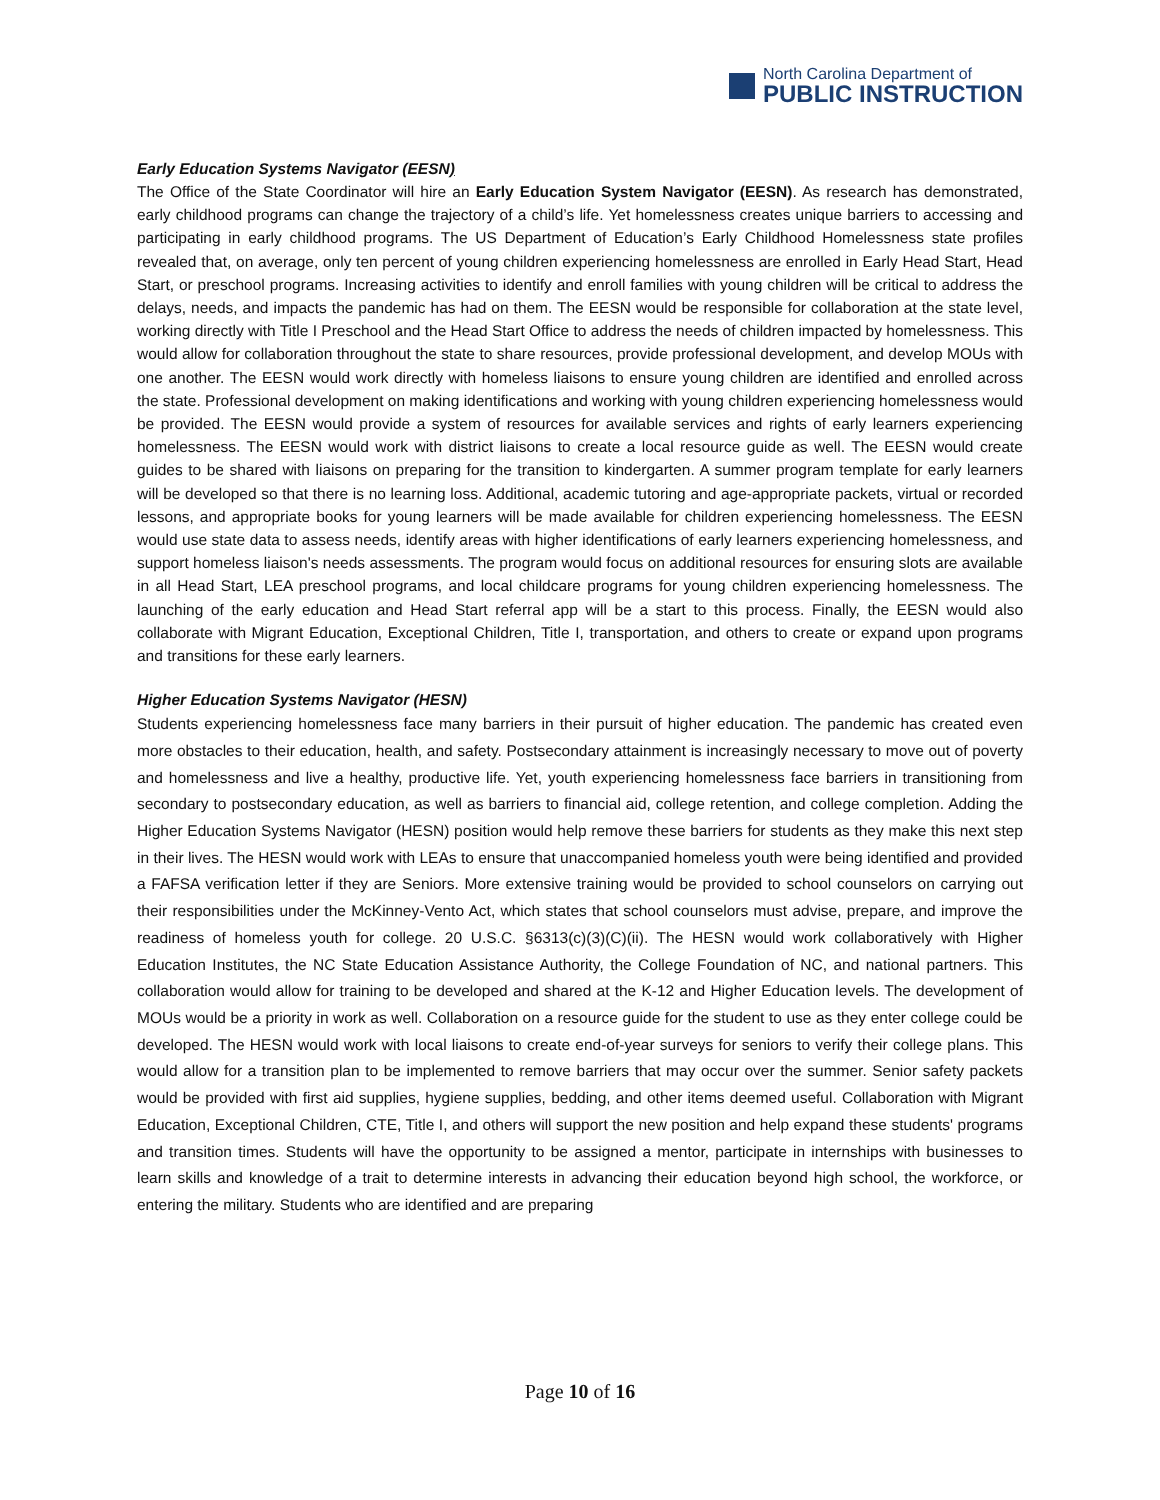North Carolina Department of
PUBLIC INSTRUCTION
Early Education Systems Navigator (EESN)
The Office of the State Coordinator will hire an Early Education System Navigator (EESN). As research has demonstrated, early childhood programs can change the trajectory of a child’s life. Yet homelessness creates unique barriers to accessing and participating in early childhood programs. The US Department of Education’s Early Childhood Homelessness state profiles revealed that, on average, only ten percent of young children experiencing homelessness are enrolled in Early Head Start, Head Start, or preschool programs. Increasing activities to identify and enroll families with young children will be critical to address the delays, needs, and impacts the pandemic has had on them. The EESN would be responsible for collaboration at the state level, working directly with Title I Preschool and the Head Start Office to address the needs of children impacted by homelessness. This would allow for collaboration throughout the state to share resources, provide professional development, and develop MOUs with one another. The EESN would work directly with homeless liaisons to ensure young children are identified and enrolled across the state. Professional development on making identifications and working with young children experiencing homelessness would be provided. The EESN would provide a system of resources for available services and rights of early learners experiencing homelessness. The EESN would work with district liaisons to create a local resource guide as well. The EESN would create guides to be shared with liaisons on preparing for the transition to kindergarten. A summer program template for early learners will be developed so that there is no learning loss. Additional, academic tutoring and age-appropriate packets, virtual or recorded lessons, and appropriate books for young learners will be made available for children experiencing homelessness. The EESN would use state data to assess needs, identify areas with higher identifications of early learners experiencing homelessness, and support homeless liaison's needs assessments. The program would focus on additional resources for ensuring slots are available in all Head Start, LEA preschool programs, and local childcare programs for young children experiencing homelessness. The launching of the early education and Head Start referral app will be a start to this process. Finally, the EESN would also collaborate with Migrant Education, Exceptional Children, Title I, transportation, and others to create or expand upon programs and transitions for these early learners.
Higher Education Systems Navigator (HESN)
Students experiencing homelessness face many barriers in their pursuit of higher education. The pandemic has created even more obstacles to their education, health, and safety. Postsecondary attainment is increasingly necessary to move out of poverty and homelessness and live a healthy, productive life. Yet, youth experiencing homelessness face barriers in transitioning from secondary to postsecondary education, as well as barriers to financial aid, college retention, and college completion. Adding the Higher Education Systems Navigator (HESN) position would help remove these barriers for students as they make this next step in their lives. The HESN would work with LEAs to ensure that unaccompanied homeless youth were being identified and provided a FAFSA verification letter if they are Seniors. More extensive training would be provided to school counselors on carrying out their responsibilities under the McKinney-Vento Act, which states that school counselors must advise, prepare, and improve the readiness of homeless youth for college. 20 U.S.C. §6313(c)(3)(C)(ii). The HESN would work collaboratively with Higher Education Institutes, the NC State Education Assistance Authority, the College Foundation of NC, and national partners. This collaboration would allow for training to be developed and shared at the K-12 and Higher Education levels. The development of MOUs would be a priority in work as well. Collaboration on a resource guide for the student to use as they enter college could be developed. The HESN would work with local liaisons to create end-of-year surveys for seniors to verify their college plans. This would allow for a transition plan to be implemented to remove barriers that may occur over the summer. Senior safety packets would be provided with first aid supplies, hygiene supplies, bedding, and other items deemed useful. Collaboration with Migrant Education, Exceptional Children, CTE, Title I, and others will support the new position and help expand these students' programs and transition times. Students will have the opportunity to be assigned a mentor, participate in internships with businesses to learn skills and knowledge of a trait to determine interests in advancing their education beyond high school, the workforce, or entering the military. Students who are identified and are preparing
Page 10 of 16